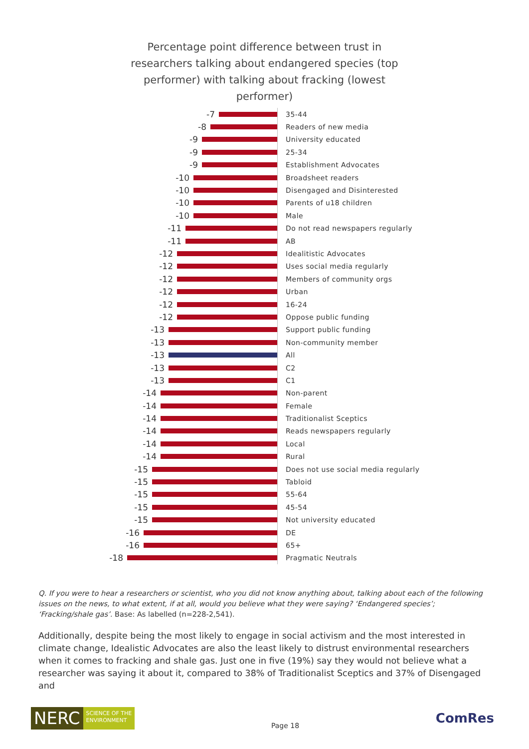Percentage point difference between trust in researchers talking about endangered species (top performer) with talking about fracking (lowest performer)
-7
35-44
-8
Readers of new media
-9
University educated
-9
25-34
-9
Establishment Advocates
-10
Broadsheet readers
-10
Disengaged and Disinterested
-10
Parents of u18 children
-10
Male
-11
Do not read newspapers regularly
-11
AB
-12
Idealitistic Advocates
-12
Uses social media regularly
-12
Members of community orgs
-12
Urban
-12
16-24
-12
Oppose public funding
-13
Support public funding
-13
Non-community member
-13
All
-13
C2
-13
C1
-14
Non-parent
-14
Female
-14
Traditionalist Sceptics
-14
Reads newspapers regularly
-14
Local
-14
Rural
-15
Does not use social media regularly
-15
Tabloid
-15
55-64
-15
45-54
-15
Not university educated
-16
DE
-16
65+
-18
Pragmatic Neutrals
Q. If you were to hear a researchers or scientist, who you did not know anything about, talking about each of the following issues on the news, to what extent, if at all, would you believe what they were saying? ‘Endangered species’; ‘Fracking/shale gas’. Base: As labelled (n=228-2,541).
Additionally, despite being the most likely to engage in social activism and the most interested in climate change, Idealistic Advocates are also the least likely to distrust environmental researchers when it comes to fracking and shale gas. Just one in five (19%) say they would not believe what a researcher was saying it about it, compared to 38% of Traditionalist Sceptics and 37% of Disengaged and
NERC SCIENCE OF THE
ENVIRONMENT
Page 18
ComRes